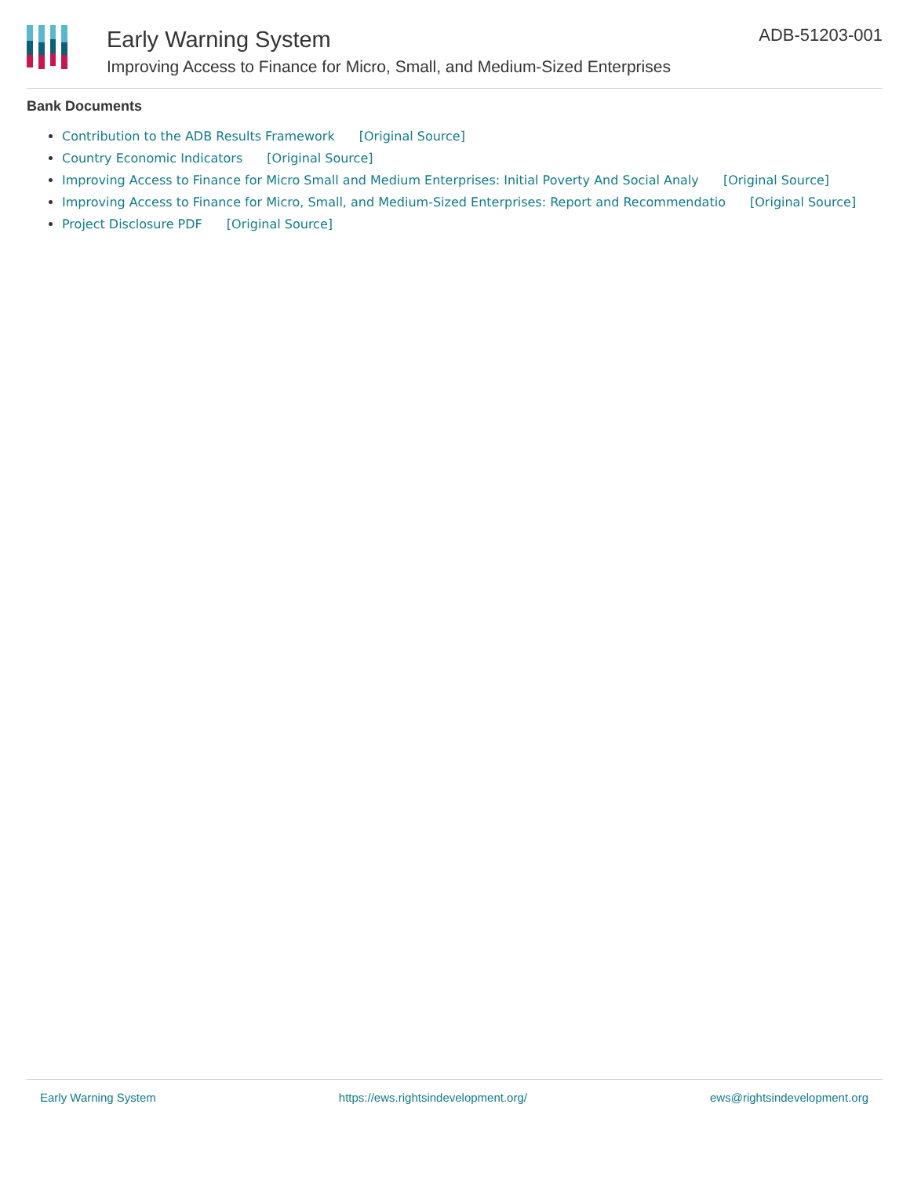Early Warning System
Improving Access to Finance for Micro, Small, and Medium-Sized Enterprises
ADB-51203-001
Bank Documents
Contribution to the ADB Results Framework [Original Source]
Country Economic Indicators [Original Source]
Improving Access to Finance for Micro Small and Medium Enterprises: Initial Poverty And Social Analy [Original Source]
Improving Access to Finance for Micro, Small, and Medium-Sized Enterprises: Report and Recommendatio [Original Source]
Project Disclosure PDF [Original Source]
Early Warning System https://ews.rightsindevelopment.org/ ews@rightsindevelopment.org